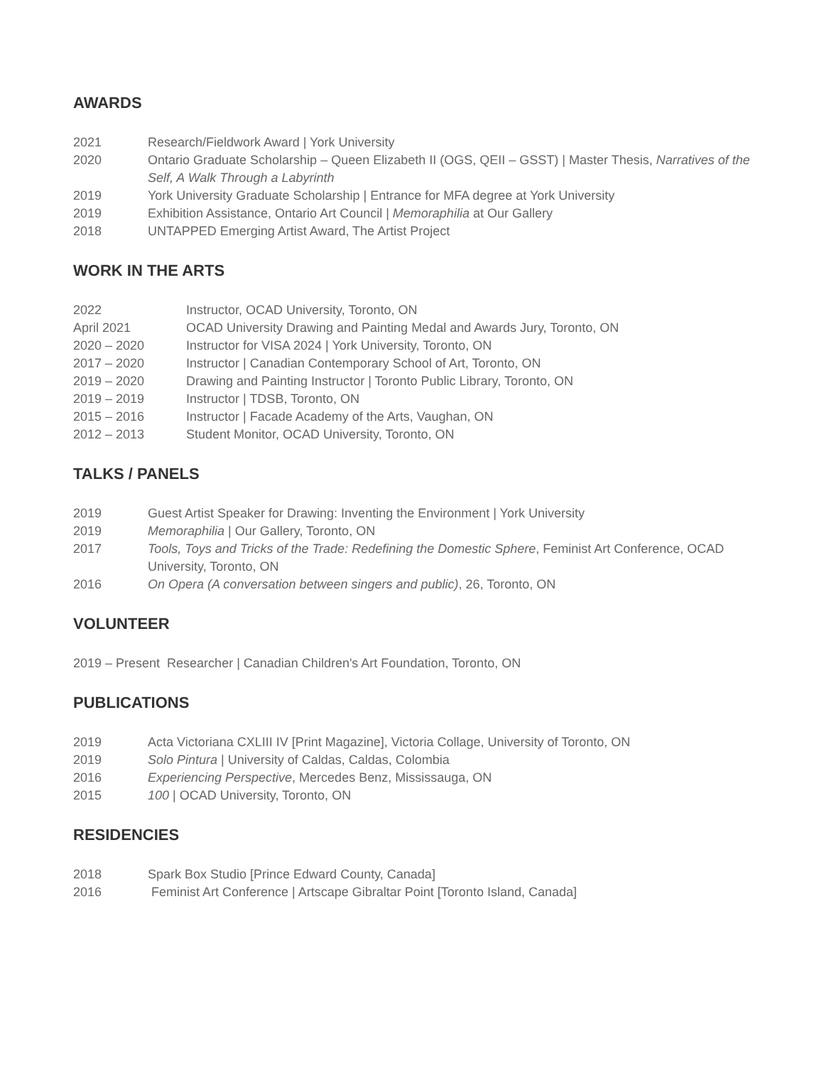AWARDS
2021 Research/Fieldwork Award | York University
2020 Ontario Graduate Scholarship – Queen Elizabeth II (OGS, QEII – GSST) | Master Thesis, Narratives of the Self, A Walk Through a Labyrinth
2019 York University Graduate Scholarship | Entrance for MFA degree at York University
2019 Exhibition Assistance, Ontario Art Council | Memoraphilia at Our Gallery
2018 UNTAPPED Emerging Artist Award, The Artist Project
WORK IN THE ARTS
2022 Instructor, OCAD University, Toronto, ON
April 2021 OCAD University Drawing and Painting Medal and Awards Jury, Toronto, ON
2020 – 2020 Instructor for VISA 2024 | York University, Toronto, ON
2017 – 2020 Instructor | Canadian Contemporary School of Art, Toronto, ON
2019 – 2020 Drawing and Painting Instructor | Toronto Public Library, Toronto, ON
2019 – 2019 Instructor | TDSB, Toronto, ON
2015 – 2016 Instructor | Facade Academy of the Arts, Vaughan, ON
2012 – 2013 Student Monitor, OCAD University, Toronto, ON
TALKS / PANELS
2019 Guest Artist Speaker for Drawing: Inventing the Environment | York University
2019 Memoraphilia | Our Gallery, Toronto, ON
2017 Tools, Toys and Tricks of the Trade: Redefining the Domestic Sphere, Feminist Art Conference, OCAD University, Toronto, ON
2016 On Opera (A conversation between singers and public), 26, Toronto, ON
VOLUNTEER
2019 – Present Researcher | Canadian Children's Art Foundation, Toronto, ON
PUBLICATIONS
2019 Acta Victoriana CXLIII IV [Print Magazine], Victoria Collage, University of Toronto, ON
2019 Solo Pintura | University of Caldas, Caldas, Colombia
2016 Experiencing Perspective, Mercedes Benz, Mississauga, ON
2015 100 | OCAD University, Toronto, ON
RESIDENCIES
2018 Spark Box Studio [Prince Edward County, Canada]
2016 Feminist Art Conference | Artscape Gibraltar Point [Toronto Island, Canada]